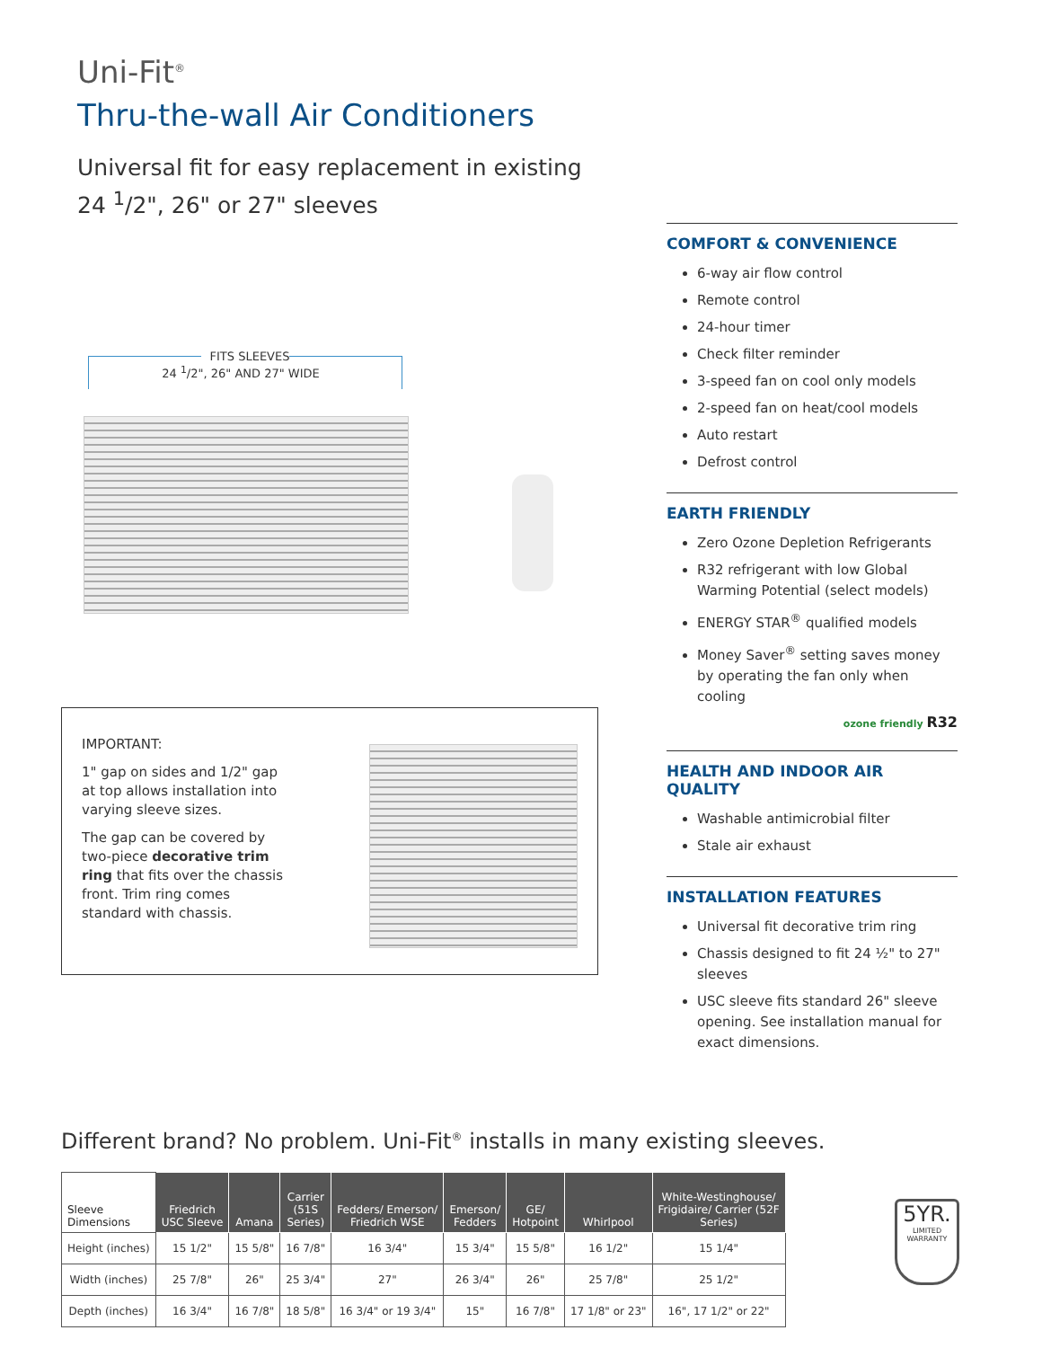Uni-Fit<sup>®</sup>
Thru-the-wall Air Conditioners
Universal fit for easy replacement in existing
24 <sup>1</sup>/2", 26" or 27" sleeves
FITS SLEEVES
24 <sup>1</sup>/2", 26" AND 27" WIDE
IMPORTANT:
1" gap on sides and 1/2" gap at top allows installation into varying sleeve sizes.
The gap can be covered by two-piece decorative trim ring that fits over the chassis front. Trim ring comes standard with chassis.
COMFORT & CONVENIENCE
6-way air flow control
Remote control
24-hour timer
Check filter reminder
3-speed fan on cool only models
2-speed fan on heat/cool models
Auto restart
Defrost control
EARTH FRIENDLY
Zero Ozone Depletion Refrigerants
R32 refrigerant with low Global Warming Potential (select models)
ENERGY STAR<sup>®</sup> qualified models
Money Saver<sup>®</sup> setting saves money by operating the fan only when cooling
ozone friendly R32
HEALTH AND INDOOR AIR QUALITY
Washable antimicrobial filter
Stale air exhaust
INSTALLATION FEATURES
Universal fit decorative trim ring
Chassis designed to fit 24 ½" to 27" sleeves
USC sleeve fits standard 26" sleeve opening. See installation manual for exact dimensions.
Different brand? No problem. Uni-Fit<sup>®</sup> installs in many existing sleeves.
| Sleeve Dimensions | Friedrich USC Sleeve | Amana | Carrier (51S Series) | Fedders/ Emerson/ Friedrich WSE | Emerson/ Fedders | GE/ Hotpoint | Whirlpool | White-Westinghouse/ Frigidaire/ Carrier (52F Series) |
| --- | --- | --- | --- | --- | --- | --- | --- | --- |
| Height (inches) | 15 1/2" | 15 5/8" | 16 7/8" | 16 3/4" | 15 3/4" | 15 5/8" | 16 1/2" | 15 1/4" |
| Width (inches) | 25 7/8" | 26" | 25 3/4" | 27" | 26 3/4" | 26" | 25 7/8" | 25 1/2" |
| Depth (inches) | 16 3/4" | 16 7/8" | 18 5/8" | 16 3/4" or 19 3/4" | 15" | 16 7/8" | 17 1/8" or 23" | 16", 17 1/2" or 22" |
5YR.
LIMITED
WARRANTY